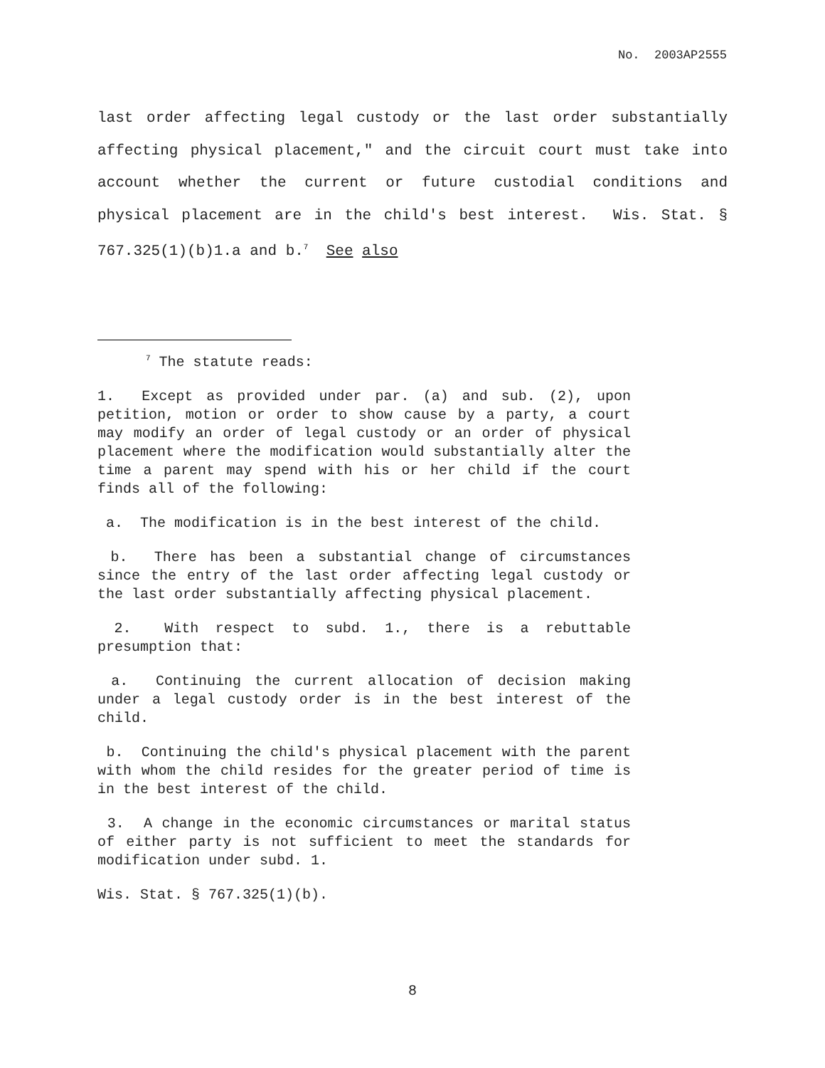No. 2003AP2555
last order affecting legal custody or the last order substantially affecting physical placement," and the circuit court must take into account whether the current or future custodial conditions and physical placement are in the child's best interest. Wis. Stat. § 767.325(1)(b)1.a and b.<sup>7</sup> See also
<sup>7</sup> The statute reads:
1. Except as provided under par. (a) and sub. (2), upon petition, motion or order to show cause by a party, a court may modify an order of legal custody or an order of physical placement where the modification would substantially alter the time a parent may spend with his or her child if the court finds all of the following:
a. The modification is in the best interest of the child.
b. There has been a substantial change of circumstances since the entry of the last order affecting legal custody or the last order substantially affecting physical placement.
2. With respect to subd. 1., there is a rebuttable presumption that:
a. Continuing the current allocation of decision making under a legal custody order is in the best interest of the child.
b. Continuing the child's physical placement with the parent with whom the child resides for the greater period of time is in the best interest of the child.
3. A change in the economic circumstances or marital status of either party is not sufficient to meet the standards for modification under subd. 1.
Wis. Stat. § 767.325(1)(b).
8